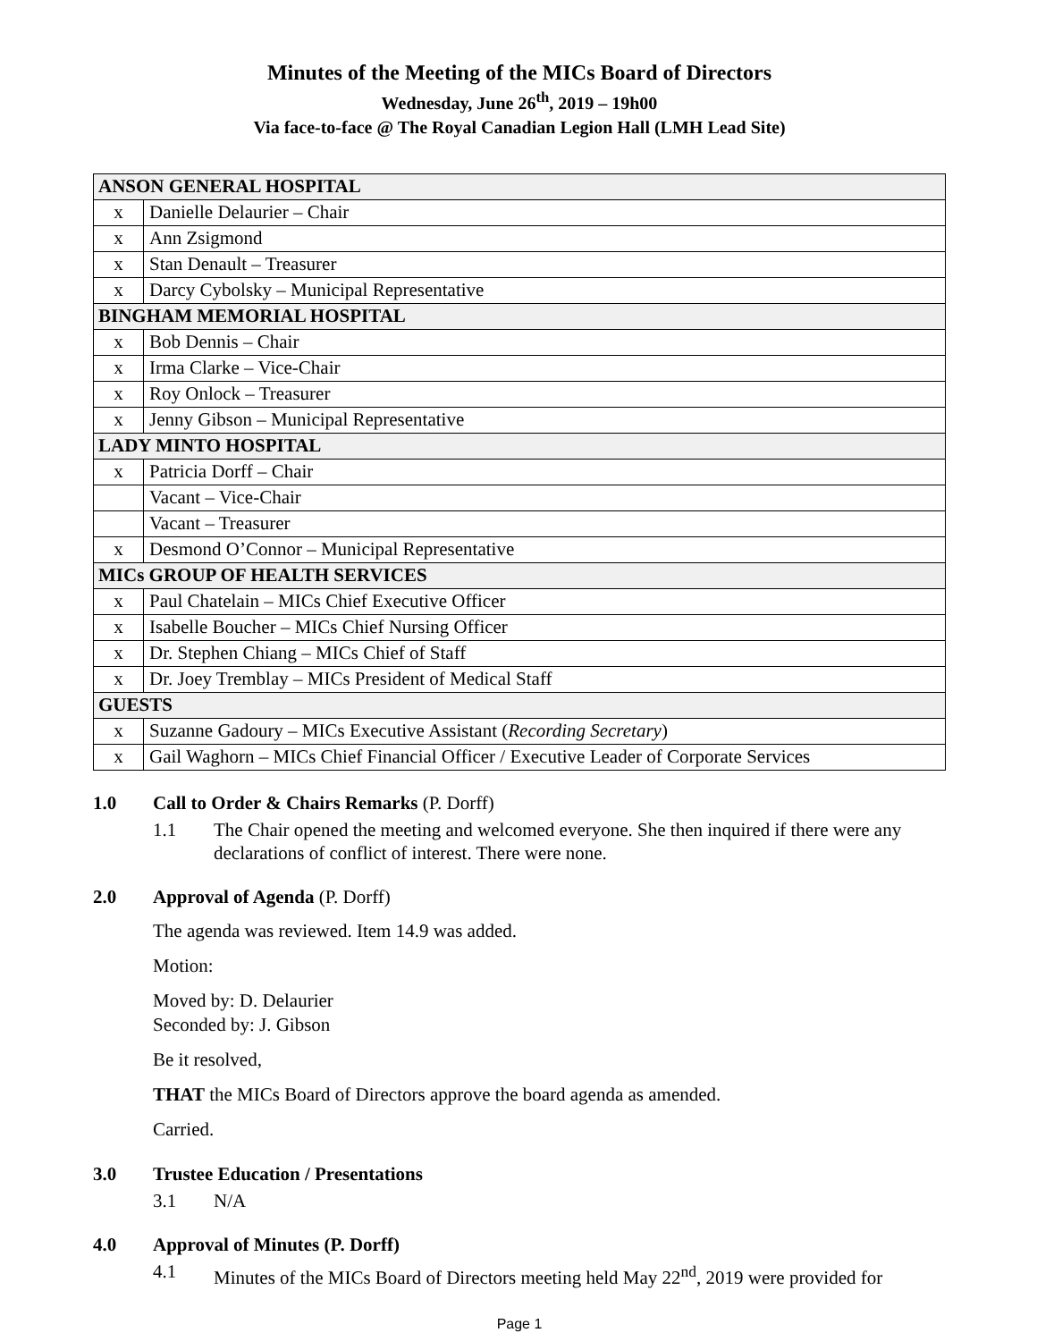Minutes of the Meeting of the MICs Board of Directors
Wednesday, June 26<sup>th</sup>, 2019 – 19h00
Via face-to-face @ The Royal Canadian Legion Hall (LMH Lead Site)
| ANSON GENERAL HOSPITAL | |
| x | Danielle Delaurier – Chair |
| x | Ann Zsigmond |
| x | Stan Denault – Treasurer |
| x | Darcy Cybolsky – Municipal Representative |
| BINGHAM MEMORIAL HOSPITAL | |
| x | Bob Dennis – Chair |
| x | Irma Clarke – Vice-Chair |
| x | Roy Onlock – Treasurer |
| x | Jenny Gibson – Municipal Representative |
| LADY MINTO HOSPITAL | |
| x | Patricia Dorff – Chair |
| | Vacant – Vice-Chair |
| | Vacant – Treasurer |
| x | Desmond O’Connor – Municipal Representative |
| MICs GROUP OF HEALTH SERVICES | |
| x | Paul Chatelain – MICs Chief Executive Officer |
| x | Isabelle Boucher – MICs Chief Nursing Officer |
| x | Dr. Stephen Chiang – MICs Chief of Staff |
| x | Dr. Joey Tremblay – MICs President of Medical Staff |
| GUESTS | |
| x | Suzanne Gadoury – MICs Executive Assistant ( Recording Secretary ) |
| x | Gail Waghorn – MICs Chief Financial Officer / Executive Leader of Corporate Services |
1.0 Call to Order & Chairs Remarks (P. Dorff)
1.1 The Chair opened the meeting and welcomed everyone. She then inquired if there were any declarations of conflict of interest. There were none.
2.0 Approval of Agenda (P. Dorff)
The agenda was reviewed. Item 14.9 was added.
Motion:
Moved by: D. Delaurier
Seconded by: J. Gibson
Be it resolved,
THAT the MICs Board of Directors approve the board agenda as amended.
Carried.
3.0 Trustee Education / Presentations
3.1 N/A
4.0 Approval of Minutes (P. Dorff)
4.1 Minutes of the MICs Board of Directors meeting held May 22<sup>nd</sup>, 2019 were provided for
Page 1